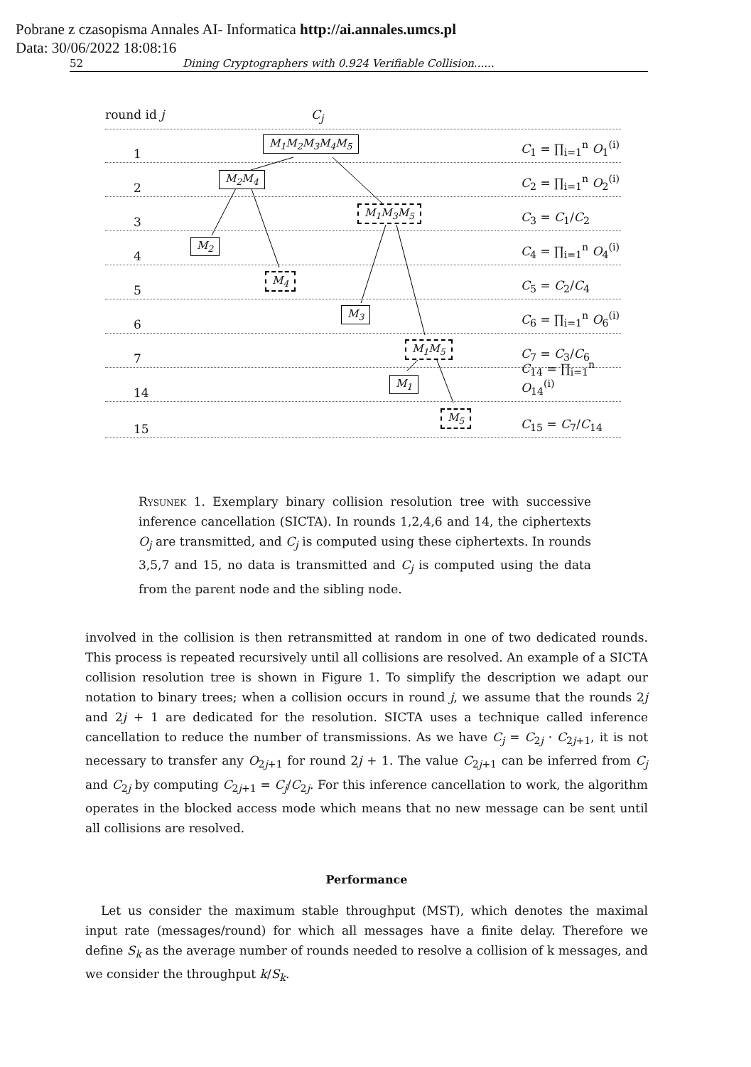Pobrane z czasopisma Annales AI- Informatica http://ai.annales.umcs.pl
Data: 30/06/2022 18:08:16
52 Dining Cryptographers with 0.924 Verifiable Collision......
round id j C<sub>j</sub>
1 C<sub>1</sub> = ∏<sub>i=1</sub><sup>n</sup> O<sub>1</sub><sup>(i)</sup>
2 C<sub>2</sub> = ∏<sub>i=1</sub><sup>n</sup> O<sub>2</sub><sup>(i)</sup>
3 C<sub>3</sub> = C<sub>1</sub>/C<sub>2</sub>
4 C<sub>4</sub> = ∏<sub>i=1</sub><sup>n</sup> O<sub>4</sub><sup>(i)</sup>
5 C<sub>5</sub> = C<sub>2</sub>/C<sub>4</sub>
6 C<sub>6</sub> = ∏<sub>i=1</sub><sup>n</sup> O<sub>6</sub><sup>(i)</sup>
7 C<sub>7</sub> = C<sub>3</sub>/C<sub>6</sub>
14 C<sub>14</sub> = ∏<sub>i=1</sub><sup>n</sup> O<sub>14</sub><sup>(i)</sup>
15 C<sub>15</sub> = C<sub>7</sub>/C<sub>14</sub>
M<sub>1</sub>M<sub>2</sub>M<sub>3</sub>M<sub>4</sub>M<sub>5</sub>
M<sub>2</sub>M<sub>4</sub>
M<sub>1</sub>M<sub>3</sub>M<sub>5</sub>
M<sub>2</sub>
M<sub>4</sub>
M<sub>3</sub>
M<sub>1</sub>M<sub>5</sub>
M<sub>1</sub>
M<sub>5</sub>
Rysunek 1. Exemplary binary collision resolution tree with successive inference cancellation (SICTA). In rounds 1,2,4,6 and 14, the ciphertexts O<sub>j</sub> are transmitted, and C<sub>j</sub> is computed using these ciphertexts. In rounds 3,5,7 and 15, no data is transmitted and C<sub>j</sub> is computed using the data from the parent node and the sibling node.
involved in the collision is then retransmitted at random in one of two dedicated rounds. This process is repeated recursively until all collisions are resolved. An example of a SICTA collision resolution tree is shown in Figure 1. To simplify the description we adapt our notation to binary trees; when a collision occurs in round j, we assume that the rounds 2j and 2j + 1 are dedicated for the resolution. SICTA uses a technique called inference cancellation to reduce the number of transmissions. As we have C<sub>j</sub> = C<sub>2j</sub> · C<sub>2j+1</sub>, it is not necessary to transfer any O<sub>2j+1</sub> for round 2j + 1. The value C<sub>2j+1</sub> can be inferred from C<sub>j</sub> and C<sub>2j</sub> by computing C<sub>2j+1</sub> = C<sub>j</sub>/C<sub>2j</sub>. For this inference cancellation to work, the algorithm operates in the blocked access mode which means that no new message can be sent until all collisions are resolved.
Performance
Let us consider the maximum stable throughput (MST), which denotes the maximal input rate (messages/round) for which all messages have a finite delay. Therefore we define S<sub>k</sub> as the average number of rounds needed to resolve a collision of k messages, and we consider the throughput k/S<sub>k</sub>.